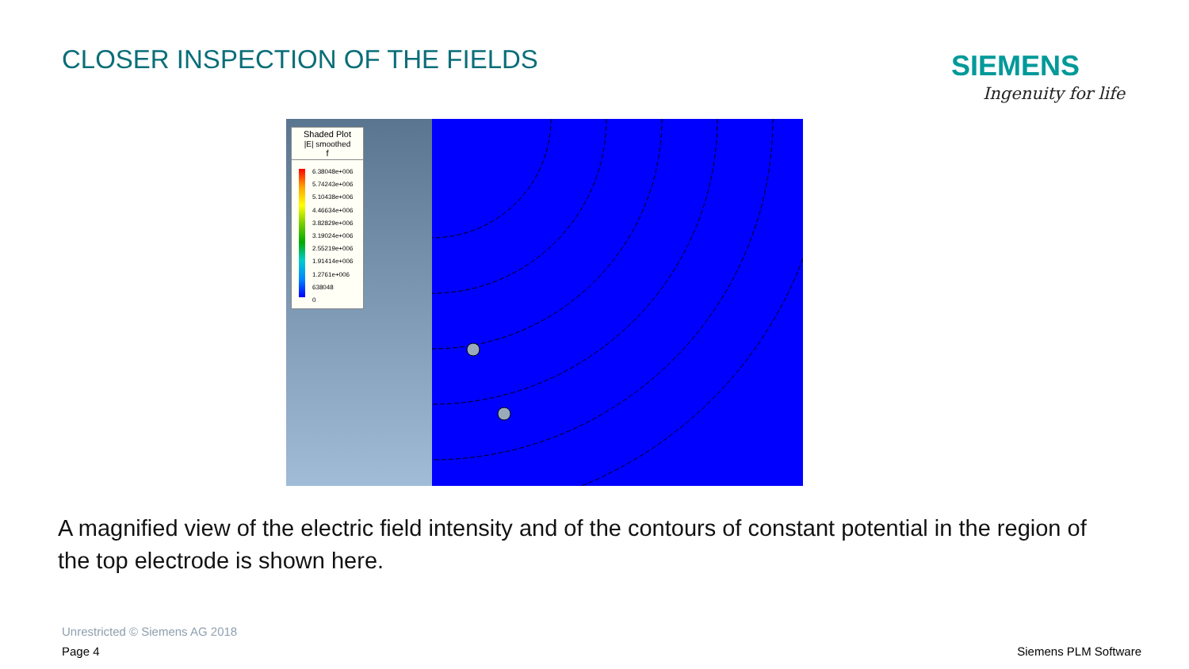CLOSER INSPECTION OF THE FIELDS
SIEMENS
Ingenuity for life
Shaded Plot
|E| smoothed
f
6.38048e+006
5.74243e+006
5.10438e+006
4.46634e+006
3.82829e+006
3.19024e+006
2.55219e+006
1.91414e+006
1.2761e+006
638048
0
A magnified view of the electric field intensity and of the contours of constant potential in the region of the top electrode is shown here.
Unrestricted © Siemens AG 2018
Page 4 Siemens PLM Software